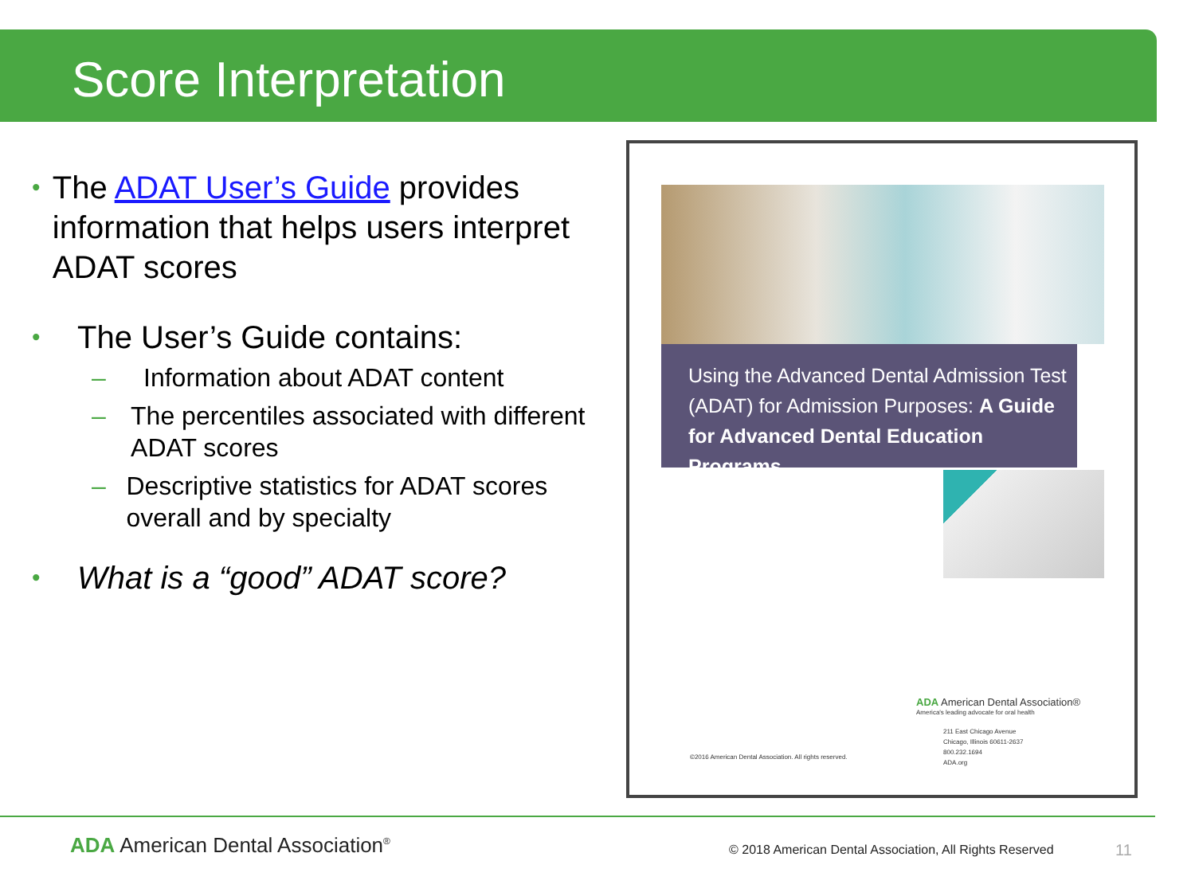Score Interpretation
•
The ADAT User’s Guide provides information that helps users interpret ADAT scores
•
The User’s Guide contains:
– Information about ADAT content
– The percentiles associated with different ADAT scores
– Descriptive statistics for ADAT scores overall and by specialty
•
What is a “good” ADAT score?
Using the Advanced Dental Admission Test (ADAT) for Admission Purposes: A Guide for Advanced Dental Education Programs
ADA American Dental Association®
America's leading advocate for oral health
211 East Chicago Avenue
Chicago, Illinois 60611-2637
800.232.1694
ADA.org
©2016 American Dental Association. All rights reserved.
ADA American Dental Association<sup>®</sup>
© 2018 American Dental Association, All Rights Reserved
11